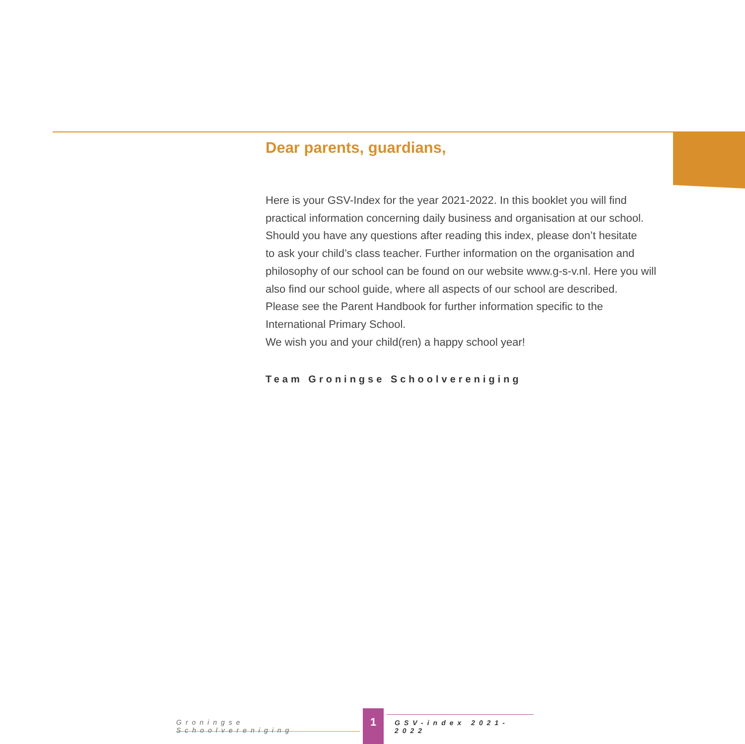Dear parents, guardians,
Here is your GSV-Index for the year 2021-2022. In this booklet you will find
practical information concerning daily business and organisation at our school.
Should you have any questions after reading this index, please don’t hesitate
to ask your child’s class teacher. Further information on the organisation and
philosophy of our school can be found on our website www.g-s-v.nl. Here you will
also find our school guide, where all aspects of our school are described.
Please see the Parent Handbook for further information specific to the
International Primary School.
We wish you and your child(ren) a happy school year!
Team Groningse Schoolvereniging
Groningse Schoolvereniging
1
GSV-index 2021-2022